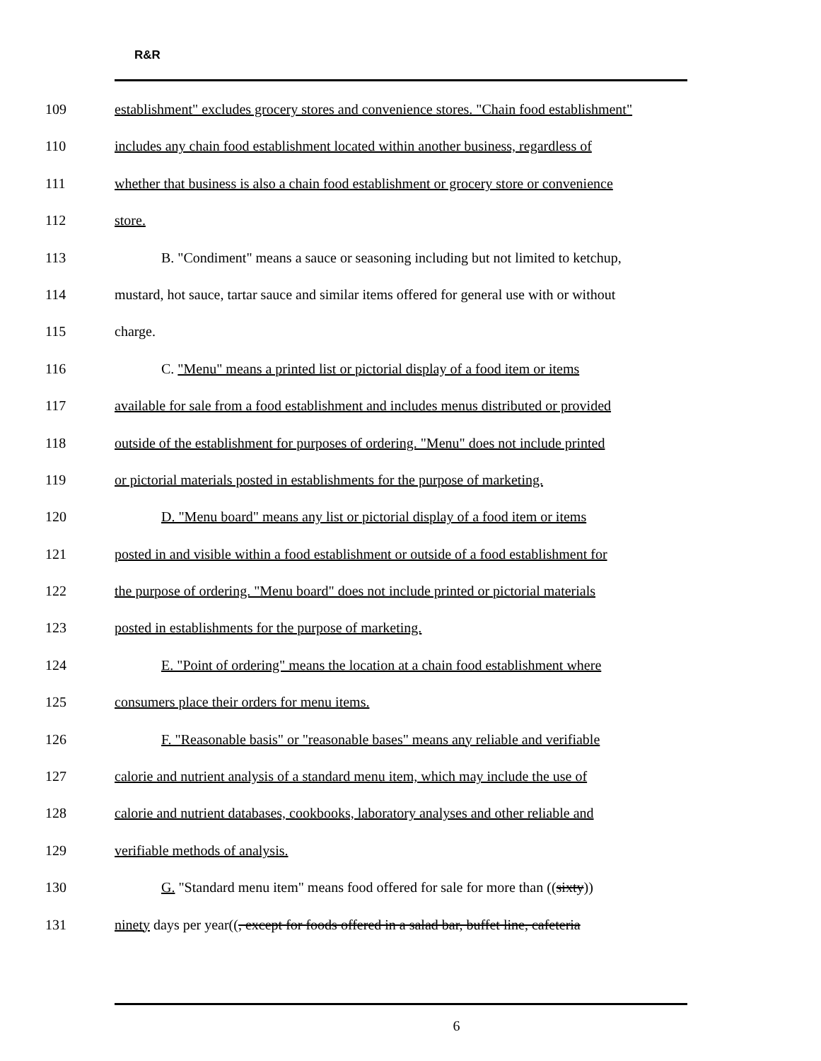R&R
109 establishment" excludes grocery stores and convenience stores. "Chain food establishment"
110 includes any chain food establishment located within another business, regardless of
111 whether that business is also a chain food establishment or grocery store or convenience
112 store.
113 B. "Condiment" means a sauce or seasoning including but not limited to ketchup,
114 mustard, hot sauce, tartar sauce and similar items offered for general use with or without
115 charge.
116 C. "Menu" means a printed list or pictorial display of a food item or items
117 available for sale from a food establishment and includes menus distributed or provided
118 outside of the establishment for purposes of ordering. "Menu" does not include printed
119 or pictorial materials posted in establishments for the purpose of marketing.
120 D. "Menu board" means any list or pictorial display of a food item or items
121 posted in and visible within a food establishment or outside of a food establishment for
122 the purpose of ordering. "Menu board" does not include printed or pictorial materials
123 posted in establishments for the purpose of marketing.
124 E. "Point of ordering" means the location at a chain food establishment where
125 consumers place their orders for menu items.
126 F. "Reasonable basis" or "reasonable bases" means any reliable and verifiable
127 calorie and nutrient analysis of a standard menu item, which may include the use of
128 calorie and nutrient databases, cookbooks, laboratory analyses and other reliable and
129 verifiable methods of analysis.
130 G. "Standard menu item" means food offered for sale for more than ((sixty))
131 ninety days per year((, except for foods offered in a salad bar, buffet line, cafeteria
6